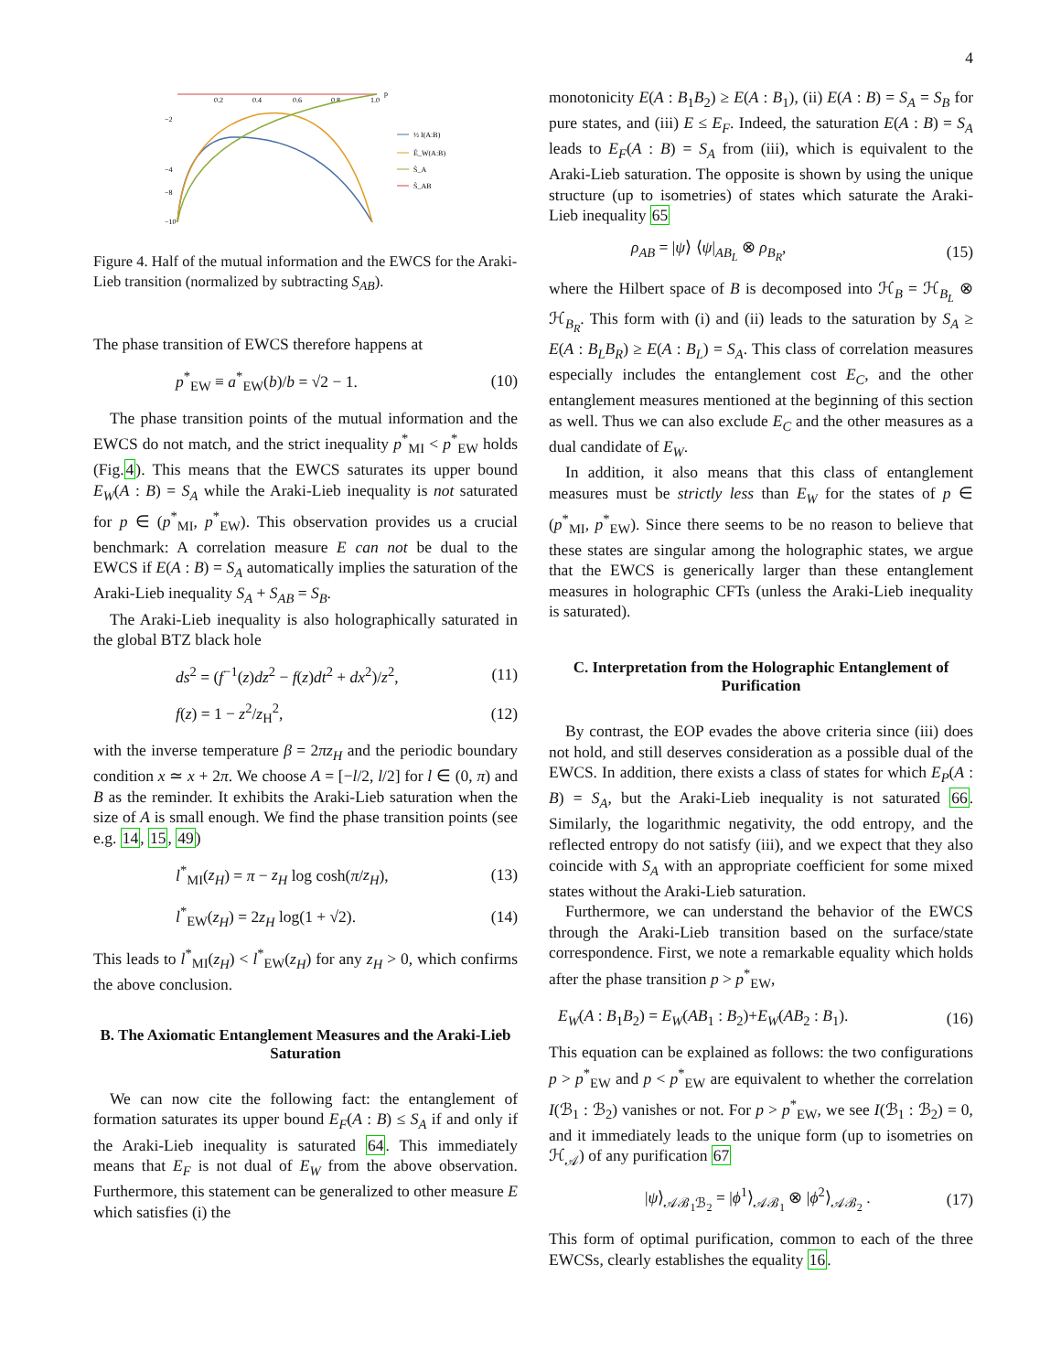4
0.2
0.4
0.6
0.8
1.0
p
−2
−4
−8
−10
½ I(A:B)
Ê_W(A:B)
Ŝ_A
Ŝ_AB
Figure 4. Half of the mutual information and the EWCS for the Araki-Lieb transition (normalized by subtracting S<sub>AB</sub>).
The phase transition of EWCS therefore happens at
p<sup>*</sup><sub>EW</sub> ≡ a<sup>*</sup><sub>EW</sub>(b)/b = √2 − 1. (10)
The phase transition points of the mutual information and the EWCS do not match, and the strict inequality p<sup>*</sup><sub>MI</sub> < p<sup>*</sup><sub>EW</sub> holds (Fig.4). This means that the EWCS saturates its upper bound E<sub>W</sub>(A : B) = S<sub>A</sub> while the Araki-Lieb inequality is not saturated for p ∈ (p<sup>*</sup><sub>MI</sub>, p<sup>*</sup><sub>EW</sub>). This observation provides us a crucial benchmark: A correlation measure E can not be dual to the EWCS if E(A : B) = S<sub>A</sub> automatically implies the saturation of the Araki-Lieb inequality S<sub>A</sub> + S<sub>AB</sub> = S<sub>B</sub>.
The Araki-Lieb inequality is also holographically saturated in the global BTZ black hole
ds<sup>2</sup> = (f<sup>−1</sup>(z)dz<sup>2</sup> − f(z)dt<sup>2</sup> + dx<sup>2</sup>)/z<sup>2</sup>, (11)
f(z) = 1 − z<sup>2</sup>/z<sub>H</sub><sup>2</sup>, (12)
with the inverse temperature β = 2πz<sub>H</sub> and the periodic boundary condition x ≃ x + 2π. We choose A = [−l/2, l/2] for l ∈ (0, π) and B as the reminder. It exhibits the Araki-Lieb saturation when the size of A is small enough. We find the phase transition points (see e.g. 14, 15, 49)
l<sup>*</sup><sub>MI</sub>(z<sub>H</sub>) = π − z<sub>H</sub> log cosh(π/z<sub>H</sub>), (13)
l<sup>*</sup><sub>EW</sub>(z<sub>H</sub>) = 2z<sub>H</sub> log(1 + √2). (14)
This leads to l<sup>*</sup><sub>MI</sub>(z<sub>H</sub>) < l<sup>*</sup><sub>EW</sub>(z<sub>H</sub>) for any z<sub>H</sub> > 0, which confirms the above conclusion.
B. The Axiomatic Entanglement Measures and the Araki-Lieb Saturation
We can now cite the following fact: the entanglement of formation saturates its upper bound E<sub>F</sub>(A : B) ≤ S<sub>A</sub> if and only if the Araki-Lieb inequality is saturated 64. This immediately means that E<sub>F</sub> is not dual of E<sub>W</sub> from the above observation. Furthermore, this statement can be generalized to other measure E which satisfies (i) the
monotonicity E(A : B<sub>1</sub>B<sub>2</sub>) ≥ E(A : B<sub>1</sub>), (ii) E(A : B) = S<sub>A</sub> = S<sub>B</sub> for pure states, and (iii) E ≤ E<sub>F</sub>. Indeed, the saturation E(A : B) = S<sub>A</sub> leads to E<sub>F</sub>(A : B) = S<sub>A</sub> from (iii), which is equivalent to the Araki-Lieb saturation. The opposite is shown by using the unique structure (up to isometries) of states which saturate the Araki-Lieb inequality 65
ρ<sub>AB</sub> = |ψ⟩ ⟨ψ|<sub>AB<sub>L</sub></sub> ⊗ ρ<sub>B<sub>R</sub></sub>, (15)
where the Hilbert space of B is decomposed into ℋ<sub>B</sub> = ℋ<sub>B<sub>L</sub></sub> ⊗ ℋ<sub>B<sub>R</sub></sub>. This form with (i) and (ii) leads to the saturation by S<sub>A</sub> ≥ E(A : B<sub>L</sub>B<sub>R</sub>) ≥ E(A : B<sub>L</sub>) = S<sub>A</sub>. This class of correlation measures especially includes the entanglement cost E<sub>C</sub>, and the other entanglement measures mentioned at the beginning of this section as well. Thus we can also exclude E<sub>C</sub> and the other measures as a dual candidate of E<sub>W</sub>.
In addition, it also means that this class of entanglement measures must be strictly less than E<sub>W</sub> for the states of p ∈ (p<sup>*</sup><sub>MI</sub>, p<sup>*</sup><sub>EW</sub>). Since there seems to be no reason to believe that these states are singular among the holographic states, we argue that the EWCS is generically larger than these entanglement measures in holographic CFTs (unless the Araki-Lieb inequality is saturated).
C. Interpretation from the Holographic Entanglement of Purification
By contrast, the EOP evades the above criteria since (iii) does not hold, and still deserves consideration as a possible dual of the EWCS. In addition, there exists a class of states for which E<sub>P</sub>(A : B) = S<sub>A</sub>, but the Araki-Lieb inequality is not saturated 66. Similarly, the logarithmic negativity, the odd entropy, and the reflected entropy do not satisfy (iii), and we expect that they also coincide with S<sub>A</sub> with an appropriate coefficient for some mixed states without the Araki-Lieb saturation.
Furthermore, we can understand the behavior of the EWCS through the Araki-Lieb transition based on the surface/state correspondence. First, we note a remarkable equality which holds after the phase transition p > p<sup>*</sup><sub>EW</sub>,
E<sub>W</sub>(A : B<sub>1</sub>B<sub>2</sub>) = E<sub>W</sub>(AB<sub>1</sub> : B<sub>2</sub>)+E<sub>W</sub>(AB<sub>2</sub> : B<sub>1</sub>). (16)
This equation can be explained as follows: the two configurations p > p<sup>*</sup><sub>EW</sub> and p < p<sup>*</sup><sub>EW</sub> are equivalent to whether the correlation I(ℬ<sub>1</sub> : ℬ<sub>2</sub>) vanishes or not. For p > p<sup>*</sup><sub>EW</sub>, we see I(ℬ<sub>1</sub> : ℬ<sub>2</sub>) = 0, and it immediately leads to the unique form (up to isometries on ℋ<sub>𝒜</sub>) of any purification 67
|ψ⟩<sub>𝒜ℬ<sub>1</sub>ℬ<sub>2</sub></sub> = |ϕ<sup>1</sup>⟩<sub>𝒜ℬ<sub>1</sub></sub> ⊗ |ϕ<sup>2</sup>⟩<sub>𝒜ℬ<sub>2</sub></sub> . (17)
This form of optimal purification, common to each of the three EWCSs, clearly establishes the equality 16.